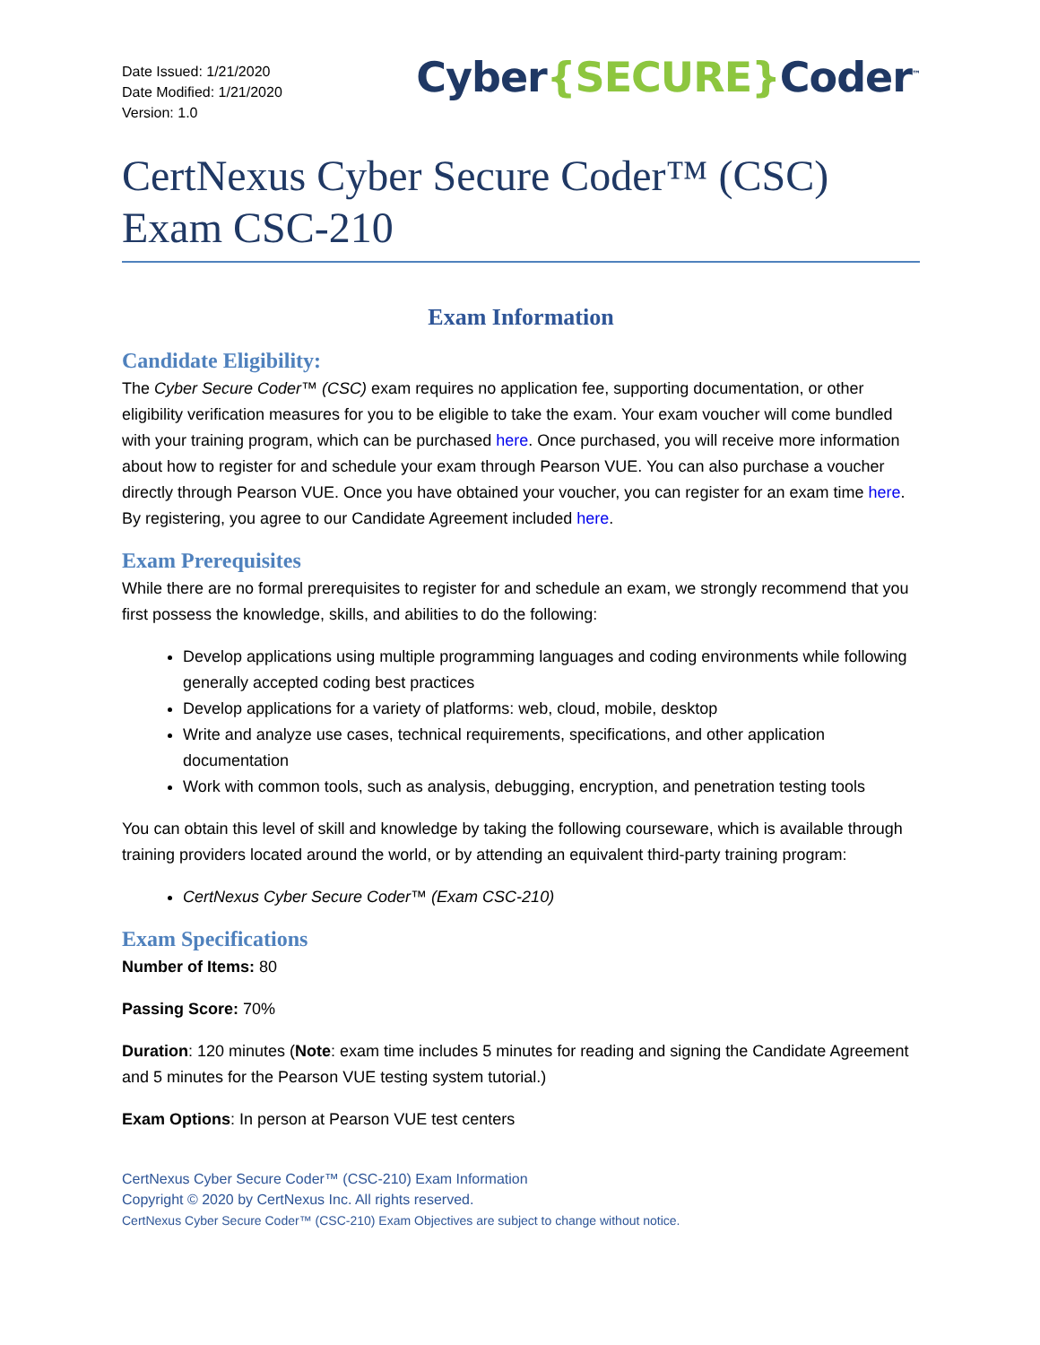Date Issued: 1/21/2020
Date Modified: 1/21/2020
Version: 1.0
Cyber{SECURE}Coder<sup>™</sup>
CertNexus Cyber Secure Coder™ (CSC) Exam CSC-210
Exam Information
Candidate Eligibility:
The Cyber Secure Coder™ (CSC) exam requires no application fee, supporting documentation, or other eligibility verification measures for you to be eligible to take the exam. Your exam voucher will come bundled with your training program, which can be purchased here. Once purchased, you will receive more information about how to register for and schedule your exam through Pearson VUE. You can also purchase a voucher directly through Pearson VUE. Once you have obtained your voucher, you can register for an exam time here. By registering, you agree to our Candidate Agreement included here.
Exam Prerequisites
While there are no formal prerequisites to register for and schedule an exam, we strongly recommend that you first possess the knowledge, skills, and abilities to do the following:
Develop applications using multiple programming languages and coding environments while following generally accepted coding best practices
Develop applications for a variety of platforms: web, cloud, mobile, desktop
Write and analyze use cases, technical requirements, specifications, and other application documentation
Work with common tools, such as analysis, debugging, encryption, and penetration testing tools
You can obtain this level of skill and knowledge by taking the following courseware, which is available through training providers located around the world, or by attending an equivalent third-party training program:
CertNexus Cyber Secure Coder™ (Exam CSC-210)
Exam Specifications
Number of Items: 80
Passing Score: 70%
Duration: 120 minutes (Note: exam time includes 5 minutes for reading and signing the Candidate Agreement and 5 minutes for the Pearson VUE testing system tutorial.)
Exam Options: In person at Pearson VUE test centers
CertNexus Cyber Secure Coder™ (CSC-210) Exam Information
Copyright © 2020 by CertNexus Inc. All rights reserved.
CertNexus Cyber Secure Coder™ (CSC-210) Exam Objectives are subject to change without notice.